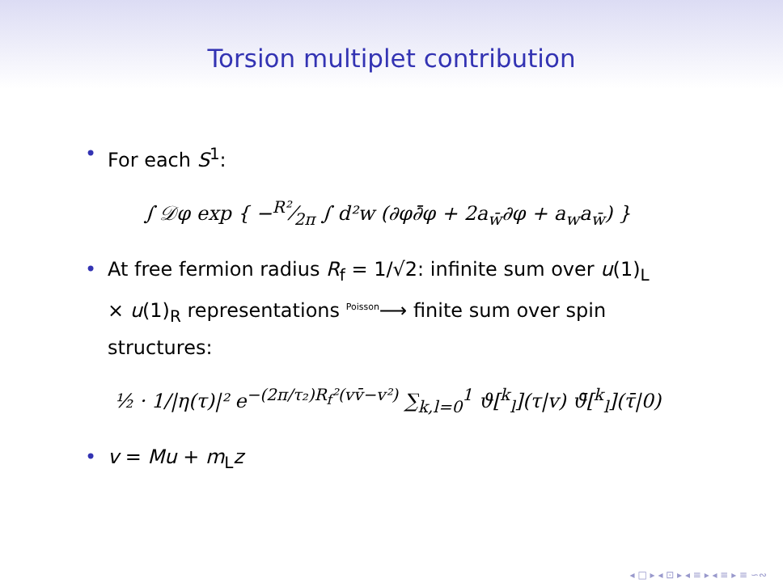Torsion multiplet contribution
• For each S<sup>1</sup>:
∫ 𝒟φ exp { −R²⁄2π ∫ d²w (∂φ∂̄φ + 2a<sub>w̄</sub>∂φ + a<sub>w</sub>a<sub>w̄</sub>) }
• At free fermion radius R<sub>f</sub> = 1/√2: infinite sum over u(1)<sub>L</sub> × u(1)<sub>R</sub> representations <sup>Poisson</sup>⟶ finite sum over spin structures:
½ · 1/|η(τ)|² e<sup>−(2π/τ₂)R<sub>f</sub>²(vv̄−v²)</sup> ∑<sub>k,l=0</sub><sup>1</sup> ϑ[<sup>k</sup><sub>l</sub>](τ|v) ϑ̄[<sup>k</sup><sub>l</sub>](τ̄|0)
• v = Mu + m<sub>L</sub>z
◂ □ ▸ ◂ ⊡ ▸ ◂ ≡ ▸ ◂ ≡ ▸ ≡ ∽∾